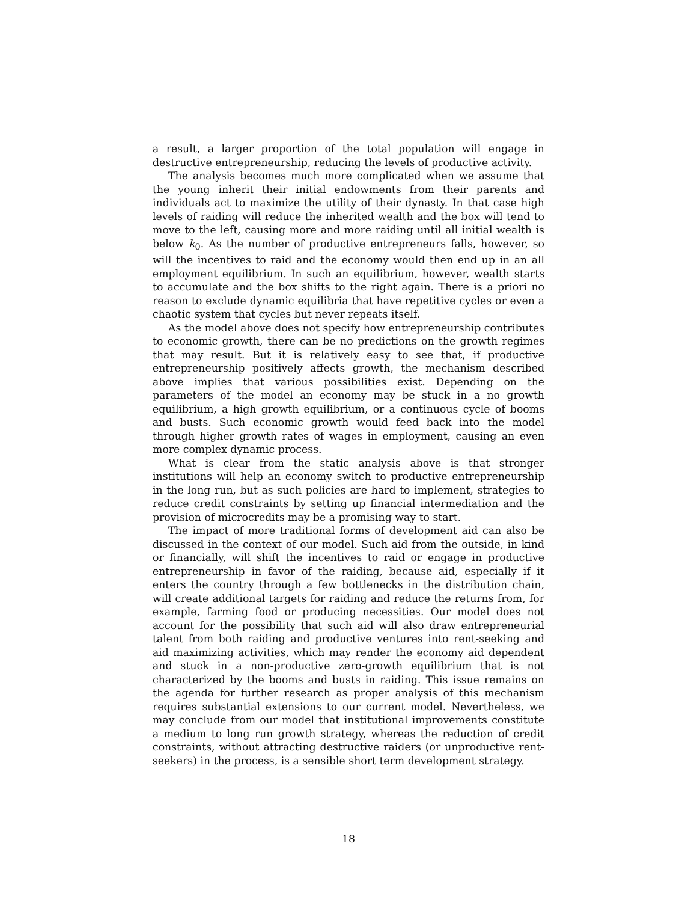a result, a larger proportion of the total population will engage in destructive entrepreneurship, reducing the levels of productive activity.
The analysis becomes much more complicated when we assume that the young inherit their initial endowments from their parents and individuals act to maximize the utility of their dynasty. In that case high levels of raiding will reduce the inherited wealth and the box will tend to move to the left, causing more and more raiding until all initial wealth is below k<sub>0</sub>. As the number of productive entrepreneurs falls, however, so will the incentives to raid and the economy would then end up in an all employment equilibrium. In such an equilibrium, however, wealth starts to accumulate and the box shifts to the right again. There is a priori no reason to exclude dynamic equilibria that have repetitive cycles or even a chaotic system that cycles but never repeats itself.
As the model above does not specify how entrepreneurship contributes to economic growth, there can be no predictions on the growth regimes that may result. But it is relatively easy to see that, if productive entrepreneurship positively affects growth, the mechanism described above implies that various possibilities exist. Depending on the parameters of the model an economy may be stuck in a no growth equilibrium, a high growth equilibrium, or a continuous cycle of booms and busts. Such economic growth would feed back into the model through higher growth rates of wages in employment, causing an even more complex dynamic process.
What is clear from the static analysis above is that stronger institutions will help an economy switch to productive entrepreneurship in the long run, but as such policies are hard to implement, strategies to reduce credit constraints by setting up financial intermediation and the provision of microcredits may be a promising way to start.
The impact of more traditional forms of development aid can also be discussed in the context of our model. Such aid from the outside, in kind or financially, will shift the incentives to raid or engage in productive entrepreneurship in favor of the raiding, because aid, especially if it enters the country through a few bottlenecks in the distribution chain, will create additional targets for raiding and reduce the returns from, for example, farming food or producing necessities. Our model does not account for the possibility that such aid will also draw entrepreneurial talent from both raiding and productive ventures into rent-seeking and aid maximizing activities, which may render the economy aid dependent and stuck in a non-productive zero-growth equilibrium that is not characterized by the booms and busts in raiding. This issue remains on the agenda for further research as proper analysis of this mechanism requires substantial extensions to our current model. Nevertheless, we may conclude from our model that institutional improvements constitute a medium to long run growth strategy, whereas the reduction of credit constraints, without attracting destructive raiders (or unproductive rent-seekers) in the process, is a sensible short term development strategy.
18